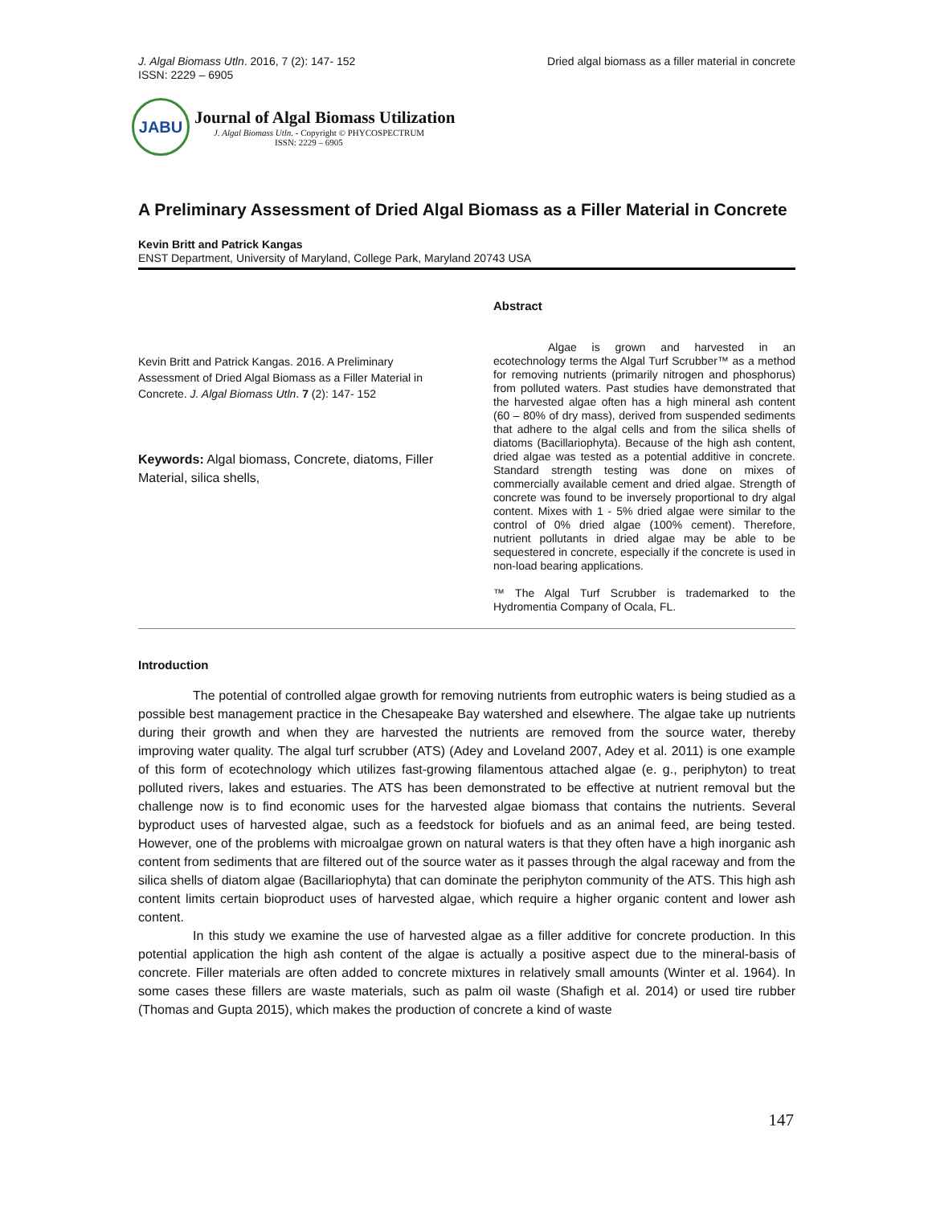J. Algal Biomass Utln. 2016, 7 (2): 147- 152
ISSN: 2229 – 6905
Dried algal biomass as a filler material in concrete
JABU
Journal of Algal Biomass Utilization
J. Algal Biomass Utln. - Copyright © PHYCOSPECTRUM
ISSN: 2229 – 6905
A Preliminary Assessment of Dried Algal Biomass as a Filler Material in Concrete
Kevin Britt and Patrick Kangas
ENST Department, University of Maryland, College Park, Maryland 20743 USA
Kevin Britt and Patrick Kangas. 2016. A Preliminary Assessment of Dried Algal Biomass as a Filler Material in Concrete. J. Algal Biomass Utln. 7 (2): 147- 152
Keywords: Algal biomass, Concrete, diatoms, Filler Material, silica shells,
Abstract
Algae is grown and harvested in an ecotechnology terms the Algal Turf Scrubber™ as a method for removing nutrients (primarily nitrogen and phosphorus) from polluted waters. Past studies have demonstrated that the harvested algae often has a high mineral ash content (60 – 80% of dry mass), derived from suspended sediments that adhere to the algal cells and from the silica shells of diatoms (Bacillariophyta). Because of the high ash content, dried algae was tested as a potential additive in concrete. Standard strength testing was done on mixes of commercially available cement and dried algae. Strength of concrete was found to be inversely proportional to dry algal content. Mixes with 1 - 5% dried algae were similar to the control of 0% dried algae (100% cement). Therefore, nutrient pollutants in dried algae may be able to be sequestered in concrete, especially if the concrete is used in non-load bearing applications.
™ The Algal Turf Scrubber is trademarked to the Hydromentia Company of Ocala, FL.
Introduction
The potential of controlled algae growth for removing nutrients from eutrophic waters is being studied as a possible best management practice in the Chesapeake Bay watershed and elsewhere. The algae take up nutrients during their growth and when they are harvested the nutrients are removed from the source water, thereby improving water quality. The algal turf scrubber (ATS) (Adey and Loveland 2007, Adey et al. 2011) is one example of this form of ecotechnology which utilizes fast-growing filamentous attached algae (e. g., periphyton) to treat polluted rivers, lakes and estuaries. The ATS has been demonstrated to be effective at nutrient removal but the challenge now is to find economic uses for the harvested algae biomass that contains the nutrients. Several byproduct uses of harvested algae, such as a feedstock for biofuels and as an animal feed, are being tested. However, one of the problems with microalgae grown on natural waters is that they often have a high inorganic ash content from sediments that are filtered out of the source water as it passes through the algal raceway and from the silica shells of diatom algae (Bacillariophyta) that can dominate the periphyton community of the ATS. This high ash content limits certain bioproduct uses of harvested algae, which require a higher organic content and lower ash content.
In this study we examine the use of harvested algae as a filler additive for concrete production. In this potential application the high ash content of the algae is actually a positive aspect due to the mineral-basis of concrete. Filler materials are often added to concrete mixtures in relatively small amounts (Winter et al. 1964). In some cases these fillers are waste materials, such as palm oil waste (Shafigh et al. 2014) or used tire rubber (Thomas and Gupta 2015), which makes the production of concrete a kind of waste
147